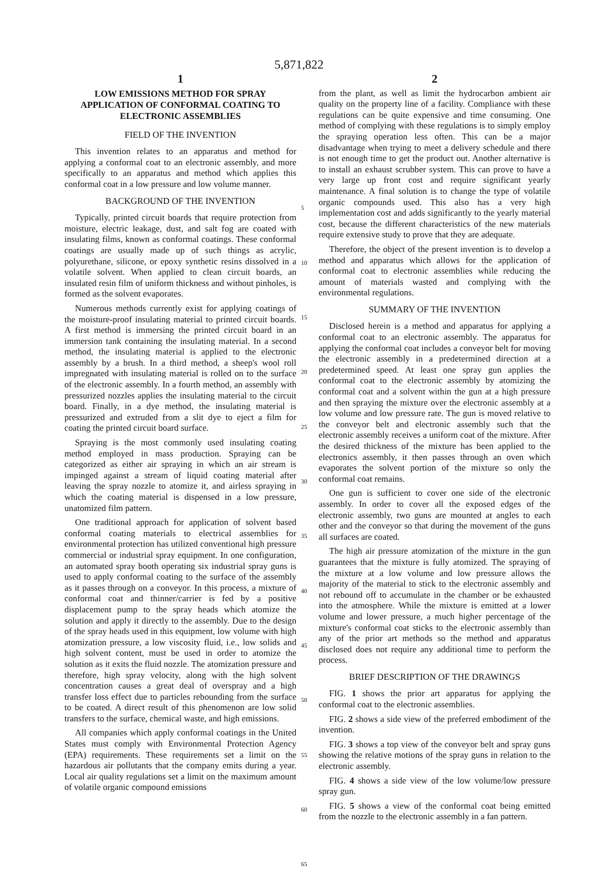5,871,822
1
LOW EMISSIONS METHOD FOR SPRAY APPLICATION OF CONFORMAL COATING TO ELECTRONIC ASSEMBLIES
FIELD OF THE INVENTION
This invention relates to an apparatus and method for applying a conformal coat to an electronic assembly, and more specifically to an apparatus and method which applies this conformal coat in a low pressure and low volume manner.
BACKGROUND OF THE INVENTION
Typically, printed circuit boards that require protection from moisture, electric leakage, dust, and salt fog are coated with insulating films, known as conformal coatings. These conformal coatings are usually made up of such things as acrylic, polyurethane, silicone, or epoxy synthetic resins dissolved in a volatile solvent. When applied to clean circuit boards, an insulated resin film of uniform thickness and without pinholes, is formed as the solvent evaporates.
Numerous methods currently exist for applying coatings of the moisture-proof insulating material to printed circuit boards. A first method is immersing the printed circuit board in an immersion tank containing the insulating material. In a second method, the insulating material is applied to the electronic assembly by a brush. In a third method, a sheep's wool roll impregnated with insulating material is rolled on to the surface of the electronic assembly. In a fourth method, an assembly with pressurized nozzles applies the insulating material to the circuit board. Finally, in a dye method, the insulating material is pressurized and extruded from a slit dye to eject a film for coating the printed circuit board surface.
Spraying is the most commonly used insulating coating method employed in mass production. Spraying can be categorized as either air spraying in which an air stream is impinged against a stream of liquid coating material after leaving the spray nozzle to atomize it, and airless spraying in which the coating material is dispensed in a low pressure, unatomized film pattern.
One traditional approach for application of solvent based conformal coating materials to electrical assemblies for environmental protection has utilized conventional high pressure commercial or industrial spray equipment. In one configuration, an automated spray booth operating six industrial spray guns is used to apply conformal coating to the surface of the assembly as it passes through on a conveyor. In this process, a mixture of conformal coat and thinner/carrier is fed by a positive displacement pump to the spray heads which atomize the solution and apply it directly to the assembly. Due to the design of the spray heads used in this equipment, low volume with high atomization pressure, a low viscosity fluid, i.e., low solids and high solvent content, must be used in order to atomize the solution as it exits the fluid nozzle. The atomization pressure and therefore, high spray velocity, along with the high solvent concentration causes a great deal of overspray and a high transfer loss effect due to particles rebounding from the surface to be coated. A direct result of this phenomenon are low solid transfers to the surface, chemical waste, and high emissions.
All companies which apply conformal coatings in the United States must comply with Environmental Protection Agency (EPA) requirements. These requirements set a limit on the hazardous air pollutants that the company emits during a year. Local air quality regulations set a limit on the maximum amount of volatile organic compound emissions
5
10
15
20
25
30
35
40
45
50
55
60
65
2
from the plant, as well as limit the hydrocarbon ambient air quality on the property line of a facility. Compliance with these regulations can be quite expensive and time consuming. One method of complying with these regulations is to simply employ the spraying operation less often. This can be a major disadvantage when trying to meet a delivery schedule and there is not enough time to get the product out. Another alternative is to install an exhaust scrubber system. This can prove to have a very large up front cost and require significant yearly maintenance. A final solution is to change the type of volatile organic compounds used. This also has a very high implementation cost and adds significantly to the yearly material cost, because the different characteristics of the new materials require extensive study to prove that they are adequate.
Therefore, the object of the present invention is to develop a method and apparatus which allows for the application of conformal coat to electronic assemblies while reducing the amount of materials wasted and complying with the environmental regulations.
SUMMARY OF THE INVENTION
Disclosed herein is a method and apparatus for applying a conformal coat to an electronic assembly. The apparatus for applying the conformal coat includes a conveyor belt for moving the electronic assembly in a predetermined direction at a predetermined speed. At least one spray gun applies the conformal coat to the electronic assembly by atomizing the conformal coat and a solvent within the gun at a high pressure and then spraying the mixture over the electronic assembly at a low volume and low pressure rate. The gun is moved relative to the conveyor belt and electronic assembly such that the electronic assembly receives a uniform coat of the mixture. After the desired thickness of the mixture has been applied to the electronics assembly, it then passes through an oven which evaporates the solvent portion of the mixture so only the conformal coat remains.
One gun is sufficient to cover one side of the electronic assembly. In order to cover all the exposed edges of the electronic assembly, two guns are mounted at angles to each other and the conveyor so that during the movement of the guns all surfaces are coated.
The high air pressure atomization of the mixture in the gun guarantees that the mixture is fully atomized. The spraying of the mixture at a low volume and low pressure allows the majority of the material to stick to the electronic assembly and not rebound off to accumulate in the chamber or be exhausted into the atmosphere. While the mixture is emitted at a lower volume and lower pressure, a much higher percentage of the mixture's conformal coat sticks to the electronic assembly than any of the prior art methods so the method and apparatus disclosed does not require any additional time to perform the process.
BRIEF DESCRIPTION OF THE DRAWINGS
FIG. 1 shows the prior art apparatus for applying the conformal coat to the electronic assemblies.
FIG. 2 shows a side view of the preferred embodiment of the invention.
FIG. 3 shows a top view of the conveyor belt and spray guns showing the relative motions of the spray guns in relation to the electronic assembly.
FIG. 4 shows a side view of the low volume/low pressure spray gun.
FIG. 5 shows a view of the conformal coat being emitted from the nozzle to the electronic assembly in a fan pattern.